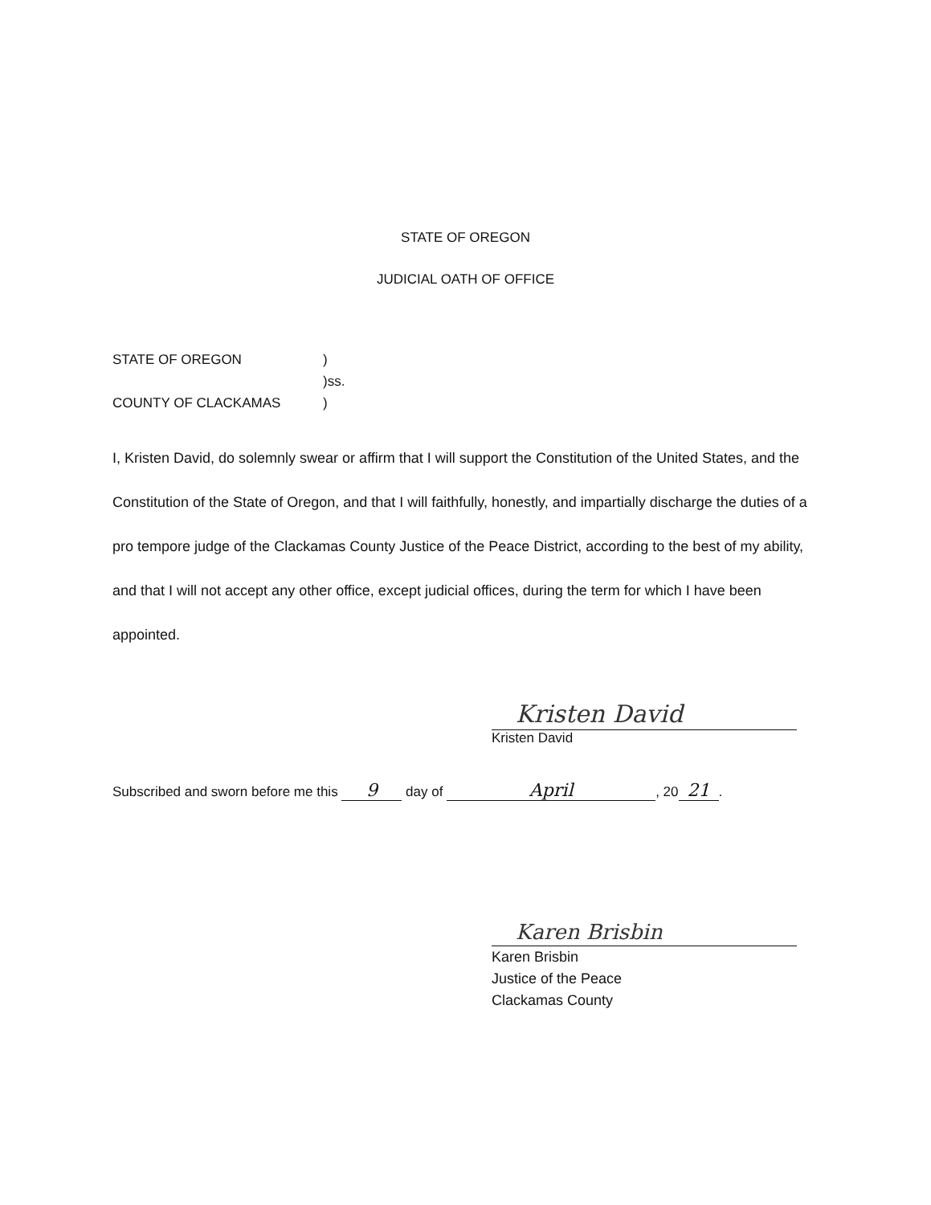STATE OF OREGON
JUDICIAL OATH OF OFFICE
STATE OF OREGON)
)ss.
COUNTY OF CLACKAMAS)
I, Kristen David, do solemnly swear or affirm that I will support the Constitution of the United States, and the Constitution of the State of Oregon, and that I will faithfully, honestly, and impartially discharge the duties of a pro tempore judge of the Clackamas County Justice of the Peace District, according to the best of my ability, and that I will not accept any other office, except judicial offices, during the term for which I have been appointed.
Kristen David
Kristen David
Subscribed and sworn before me this 9 day of April, 20 21.
Karen Brisbin
Karen Brisbin
Justice of the Peace
Clackamas County